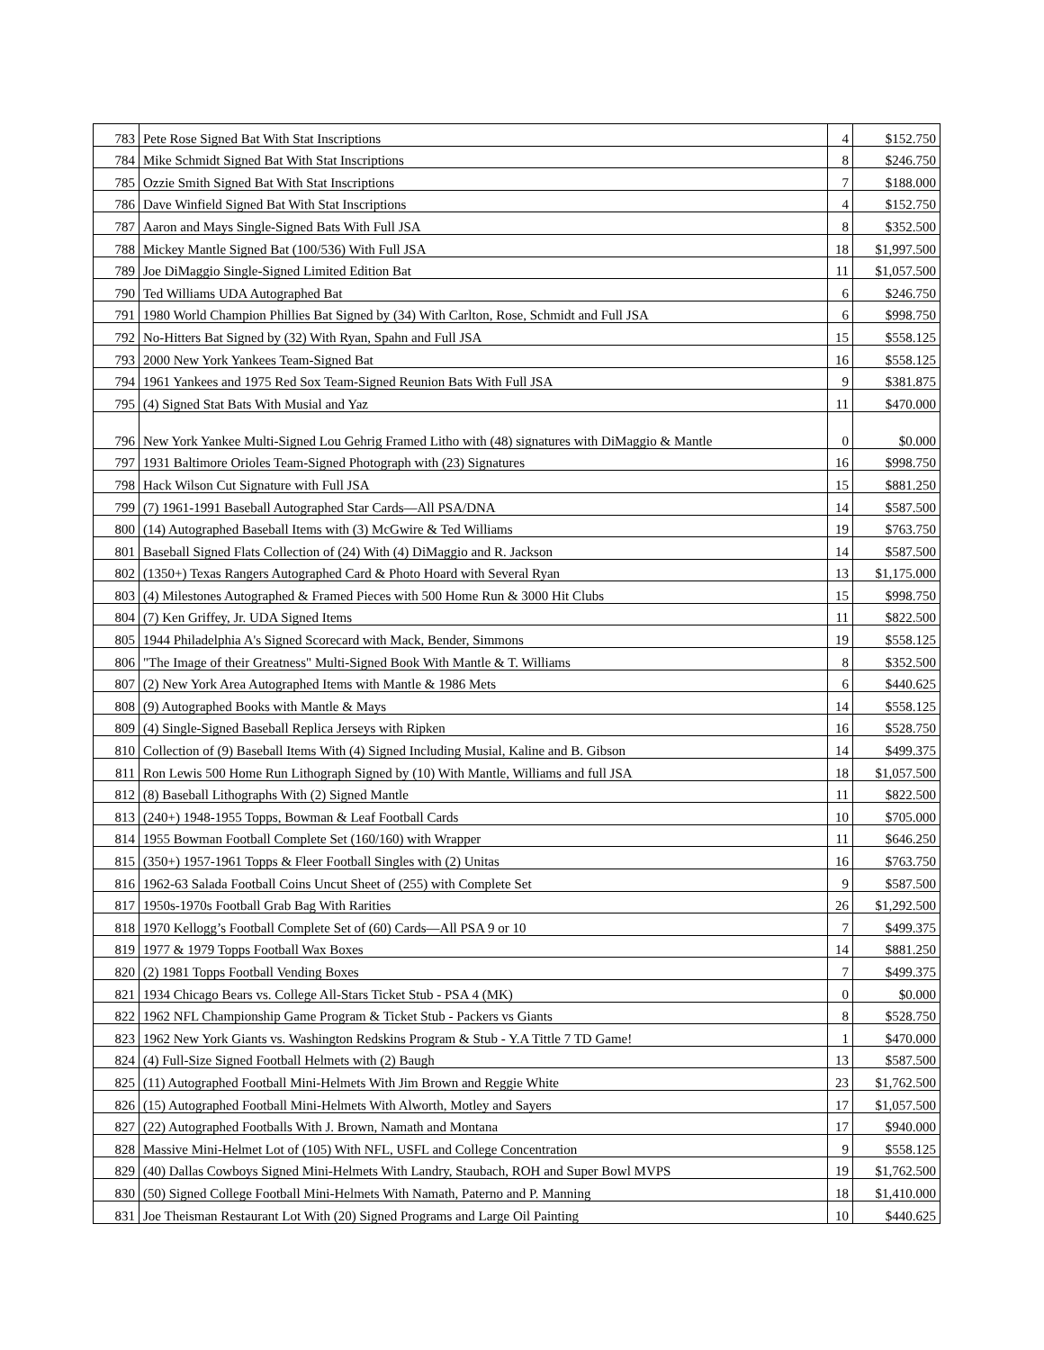| 783 | Pete Rose Signed Bat With Stat Inscriptions | 4 | $152.750 |
| 784 | Mike Schmidt Signed Bat With Stat Inscriptions | 8 | $246.750 |
| 785 | Ozzie Smith Signed Bat With Stat Inscriptions | 7 | $188.000 |
| 786 | Dave Winfield Signed Bat With Stat Inscriptions | 4 | $152.750 |
| 787 | Aaron and Mays Single-Signed Bats With Full JSA | 8 | $352.500 |
| 788 | Mickey Mantle Signed Bat (100/536) With Full JSA | 18 | $1,997.500 |
| 789 | Joe DiMaggio Single-Signed Limited Edition Bat | 11 | $1,057.500 |
| 790 | Ted Williams UDA Autographed Bat | 6 | $246.750 |
| 791 | 1980 World Champion Phillies Bat Signed by (34) With Carlton, Rose, Schmidt and Full JSA | 6 | $998.750 |
| 792 | No-Hitters Bat Signed by (32) With Ryan, Spahn and Full JSA | 15 | $558.125 |
| 793 | 2000 New York Yankees Team-Signed Bat | 16 | $558.125 |
| 794 | 1961 Yankees and 1975 Red Sox Team-Signed Reunion Bats With Full JSA | 9 | $381.875 |
| 795 | (4) Signed Stat Bats With Musial and Yaz | 11 | $470.000 |
| 796 | New York Yankee Multi-Signed Lou Gehrig Framed Litho with (48) signatures with DiMaggio & Mantle | 0 | $0.000 |
| 797 | 1931 Baltimore Orioles Team-Signed Photograph with (23) Signatures | 16 | $998.750 |
| 798 | Hack Wilson Cut Signature with Full JSA | 15 | $881.250 |
| 799 | (7) 1961-1991 Baseball Autographed Star Cards—All PSA/DNA | 14 | $587.500 |
| 800 | (14) Autographed Baseball Items with (3) McGwire & Ted Williams | 19 | $763.750 |
| 801 | Baseball Signed Flats Collection of (24) With (4) DiMaggio and R. Jackson | 14 | $587.500 |
| 802 | (1350+) Texas Rangers Autographed Card & Photo Hoard with Several Ryan | 13 | $1,175.000 |
| 803 | (4) Milestones Autographed & Framed Pieces with 500 Home Run & 3000 Hit Clubs | 15 | $998.750 |
| 804 | (7) Ken Griffey, Jr. UDA Signed Items | 11 | $822.500 |
| 805 | 1944 Philadelphia A's Signed Scorecard with Mack, Bender, Simmons | 19 | $558.125 |
| 806 | "The Image of their Greatness" Multi-Signed Book With Mantle & T. Williams | 8 | $352.500 |
| 807 | (2) New York Area Autographed Items with Mantle & 1986 Mets | 6 | $440.625 |
| 808 | (9) Autographed Books with Mantle & Mays | 14 | $558.125 |
| 809 | (4) Single-Signed Baseball Replica Jerseys with Ripken | 16 | $528.750 |
| 810 | Collection of (9) Baseball Items With (4) Signed Including Musial, Kaline and B. Gibson | 14 | $499.375 |
| 811 | Ron Lewis 500 Home Run Lithograph Signed by (10) With Mantle, Williams and full JSA | 18 | $1,057.500 |
| 812 | (8) Baseball Lithographs With (2) Signed Mantle | 11 | $822.500 |
| 813 | (240+) 1948-1955 Topps, Bowman & Leaf Football Cards | 10 | $705.000 |
| 814 | 1955 Bowman Football Complete Set (160/160) with Wrapper | 11 | $646.250 |
| 815 | (350+) 1957-1961 Topps & Fleer Football Singles with (2) Unitas | 16 | $763.750 |
| 816 | 1962-63 Salada Football Coins Uncut Sheet of (255) with Complete Set | 9 | $587.500 |
| 817 | 1950s-1970s Football Grab Bag With Rarities | 26 | $1,292.500 |
| 818 | 1970 Kellogg’s Football Complete Set of (60) Cards—All PSA 9 or 10 | 7 | $499.375 |
| 819 | 1977 & 1979 Topps Football Wax Boxes | 14 | $881.250 |
| 820 | (2) 1981 Topps Football Vending Boxes | 7 | $499.375 |
| 821 | 1934 Chicago Bears vs. College All-Stars Ticket Stub - PSA 4 (MK) | 0 | $0.000 |
| 822 | 1962 NFL Championship Game Program & Ticket Stub - Packers vs Giants | 8 | $528.750 |
| 823 | 1962 New York Giants vs. Washington Redskins Program & Stub - Y.A Tittle 7 TD Game! | 1 | $470.000 |
| 824 | (4) Full-Size Signed Football Helmets with (2) Baugh | 13 | $587.500 |
| 825 | (11) Autographed Football Mini-Helmets With Jim Brown and Reggie White | 23 | $1,762.500 |
| 826 | (15) Autographed Football Mini-Helmets With Alworth, Motley and Sayers | 17 | $1,057.500 |
| 827 | (22) Autographed Footballs With J. Brown, Namath and Montana | 17 | $940.000 |
| 828 | Massive Mini-Helmet Lot of (105) With NFL, USFL and College Concentration | 9 | $558.125 |
| 829 | (40) Dallas Cowboys Signed Mini-Helmets With Landry, Staubach, ROH and Super Bowl MVPS | 19 | $1,762.500 |
| 830 | (50) Signed College Football Mini-Helmets With Namath, Paterno and P. Manning | 18 | $1,410.000 |
| 831 | Joe Theisman Restaurant Lot With (20) Signed Programs and Large Oil Painting | 10 | $440.625 |